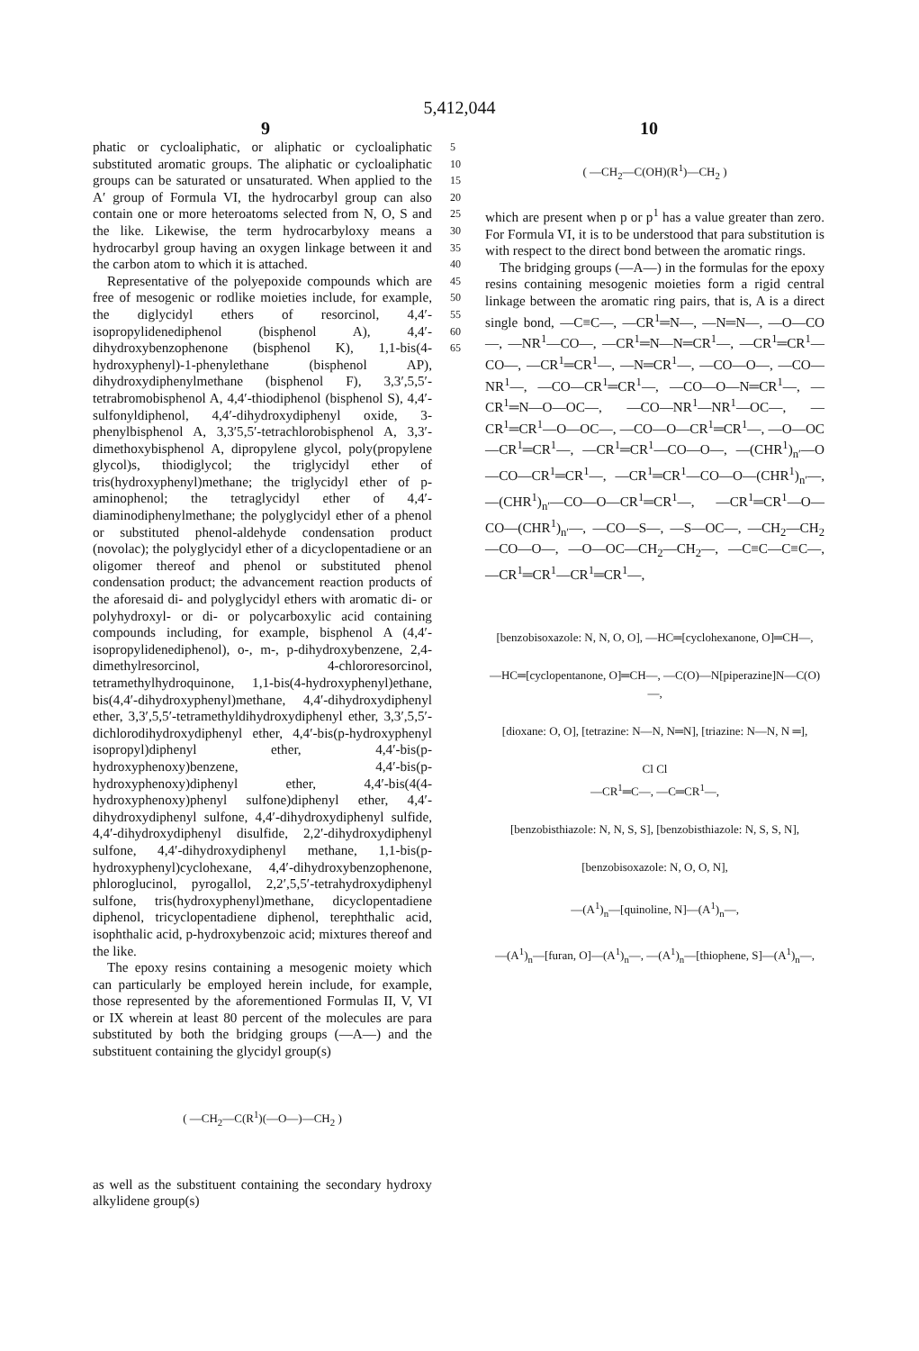5,412,044
9 10
phatic or cycloaliphatic, or aliphatic or cycloaliphatic substituted aromatic groups. The aliphatic or cycloaliphatic groups can be saturated or unsaturated. When applied to the A′ group of Formula VI, the hydrocarbyl group can also contain one or more heteroatoms selected from N, O, S and the like. Likewise, the term hydrocarbyloxy means a hydrocarbyl group having an oxygen linkage between it and the carbon atom to which it is attached.
Representative of the polyepoxide compounds which are free of mesogenic or rodlike moieties include, for example, the diglycidyl ethers of resorcinol, 4,4′-isopropylidenediphenol (bisphenol A), 4,4′-dihydroxybenzophenone (bisphenol K), 1,1-bis(4-hydroxyphenyl)-1-phenylethane (bisphenol AP), dihydroxydiphenylmethane (bisphenol F), 3,3′,5,5′-tetrabromobisphenol A, 4,4′-thiodiphenol (bisphenol S), 4,4′-sulfonyldiphenol, 4,4′-dihydroxydiphenyl oxide, 3-phenylbisphenol A, 3,3′5,5′-tetrachlorobisphenol A, 3,3′-dimethoxybisphenol A, dipropylene glycol, poly(propylene glycol)s, thiodiglycol; the triglycidyl ether of tris(hydroxyphenyl)methane; the triglycidyl ether of p-aminophenol; the tetraglycidyl ether of 4,4′-diaminodiphenylmethane; the polyglycidyl ether of a phenol or substituted phenol-aldehyde condensation product (novolac); the polyglycidyl ether of a dicyclopentadiene or an oligomer thereof and phenol or substituted phenol condensation product; the advancement reaction products of the aforesaid di- and polyglycidyl ethers with aromatic di- or polyhydroxyl- or di- or polycarboxylic acid containing compounds including, for example, bisphenol A (4,4′-isopropylidenediphenol), o-, m-, p-dihydroxybenzene, 2,4-dimethylresorcinol, 4-chlororesorcinol, tetramethylhydroquinone, 1,1-bis(4-hydroxyphenyl)ethane, bis(4,4′-dihydroxyphenyl)methane, 4,4′-dihydroxydiphenyl ether, 3,3′,5,5′-tetramethyldihydroxydiphenyl ether, 3,3′,5,5′-dichlorodihydroxydiphenyl ether, 4,4′-bis(p-hydroxyphenyl isopropyl)diphenyl ether, 4,4′-bis(p-hydroxyphenoxy)benzene, 4,4′-bis(p-hydroxyphenoxy)diphenyl ether, 4,4′-bis(4(4-hydroxyphenoxy)phenyl sulfone)diphenyl ether, 4,4′-dihydroxydiphenyl sulfone, 4,4′-dihydroxydiphenyl sulfide, 4,4′-dihydroxydiphenyl disulfide, 2,2′-dihydroxydiphenyl sulfone, 4,4′-dihydroxydiphenyl methane, 1,1-bis(p-hydroxyphenyl)cyclohexane, 4,4′-dihydroxybenzophenone, phloroglucinol, pyrogallol, 2,2′,5,5′-tetrahydroxydiphenyl sulfone, tris(hydroxyphenyl)methane, dicyclopentadiene diphenol, tricyclopentadiene diphenol, terephthalic acid, isophthalic acid, p-hydroxybenzoic acid; mixtures thereof and the like.
The epoxy resins containing a mesogenic moiety which can particularly be employed herein include, for example, those represented by the aforementioned Formulas II, V, VI or IX wherein at least 80 percent of the molecules are para substituted by both the bridging groups (—A—) and the substituent containing the glycidyl group(s)
( —CH<sub>2</sub>—C(R<sup>1</sup>)(—O—)—CH<sub>2</sub> )
as well as the substituent containing the secondary hydroxy alkylidene group(s)
5
10
15
20
25
30
35
40
45
50
55
60
65
( —CH<sub>2</sub>—C(OH)(R<sup>1</sup>)—CH<sub>2</sub> )
which are present when p or p<sup>1</sup> has a value greater than zero. For Formula VI, it is to be understood that para substitution is with respect to the direct bond between the aromatic rings.
The bridging groups (—A—) in the formulas for the epoxy resins containing mesogenic moieties form a rigid central linkage between the aromatic ring pairs, that is, A is a direct single bond, —C≡C—, —CR<sup>1</sup>═N—, —N═N—, —O—CO—, —NR<sup>1</sup>—CO—, —CR<sup>1</sup>═N—N═CR<sup>1</sup>—, —CR<sup>1</sup>═CR<sup>1</sup>—CO—, —CR<sup>1</sup>═CR<sup>1</sup>—, —N═CR<sup>1</sup>—, —CO—O—, —CO—NR<sup>1</sup>—, —CO—CR<sup>1</sup>═CR<sup>1</sup>—, —CO—O—N═CR<sup>1</sup>—, —CR<sup>1</sup>═N—O—OC—, —CO—NR<sup>1</sup>—NR<sup>1</sup>—OC—, —CR<sup>1</sup>═CR<sup>1</sup>—O—OC—, —CO—O—CR<sup>1</sup>═CR<sup>1</sup>—, —O—OC—CR<sup>1</sup>═CR<sup>1</sup>—, —CR<sup>1</sup>═CR<sup>1</sup>—CO—O—, —(CHR<sup>1</sup>)<sub>n′</sub>—O—CO—CR<sup>1</sup>═CR<sup>1</sup>—, —CR<sup>1</sup>═CR<sup>1</sup>—CO—O—(CHR<sup>1</sup>)<sub>n′</sub>—, —(CHR<sup>1</sup>)<sub>n′</sub>—CO—O—CR<sup>1</sup>═CR<sup>1</sup>—, —CR<sup>1</sup>═CR<sup>1</sup>—O—CO—(CHR<sup>1</sup>)<sub>n′</sub>—, —CO—S—, —S—OC—, —CH<sub>2</sub>—CH<sub>2</sub>—CO—O—, —O—OC—CH<sub>2</sub>—CH<sub>2</sub>—, —C≡C—C≡C—, —CR<sup>1</sup>═CR<sup>1</sup>—CR<sup>1</sup>═CR<sup>1</sup>—,
[benzobisoxazole: N, N, O, O], —HC═[cyclohexanone, O]═CH—,
—HC═[cyclopentanone, O]═CH—, —C(O)—N[piperazine]N—C(O)—,
[dioxane: O, O], [tetrazine: N—N, N═N], [triazine: N—N, N ═],
Cl Cl
—CR<sup>1</sup>═C—, —C═CR<sup>1</sup>—,
[benzobisthiazole: N, N, S, S], [benzobisthiazole: N, S, S, N],
[benzobisoxazole: N, O, O, N],
—(A<sup>1</sup>)<sub>n</sub>—[quinoline, N]—(A<sup>1</sup>)<sub>n</sub>—,
—(A<sup>1</sup>)<sub>n</sub>—[furan, O]—(A<sup>1</sup>)<sub>n</sub>—, —(A<sup>1</sup>)<sub>n</sub>—[thiophene, S]—(A<sup>1</sup>)<sub>n</sub>—,